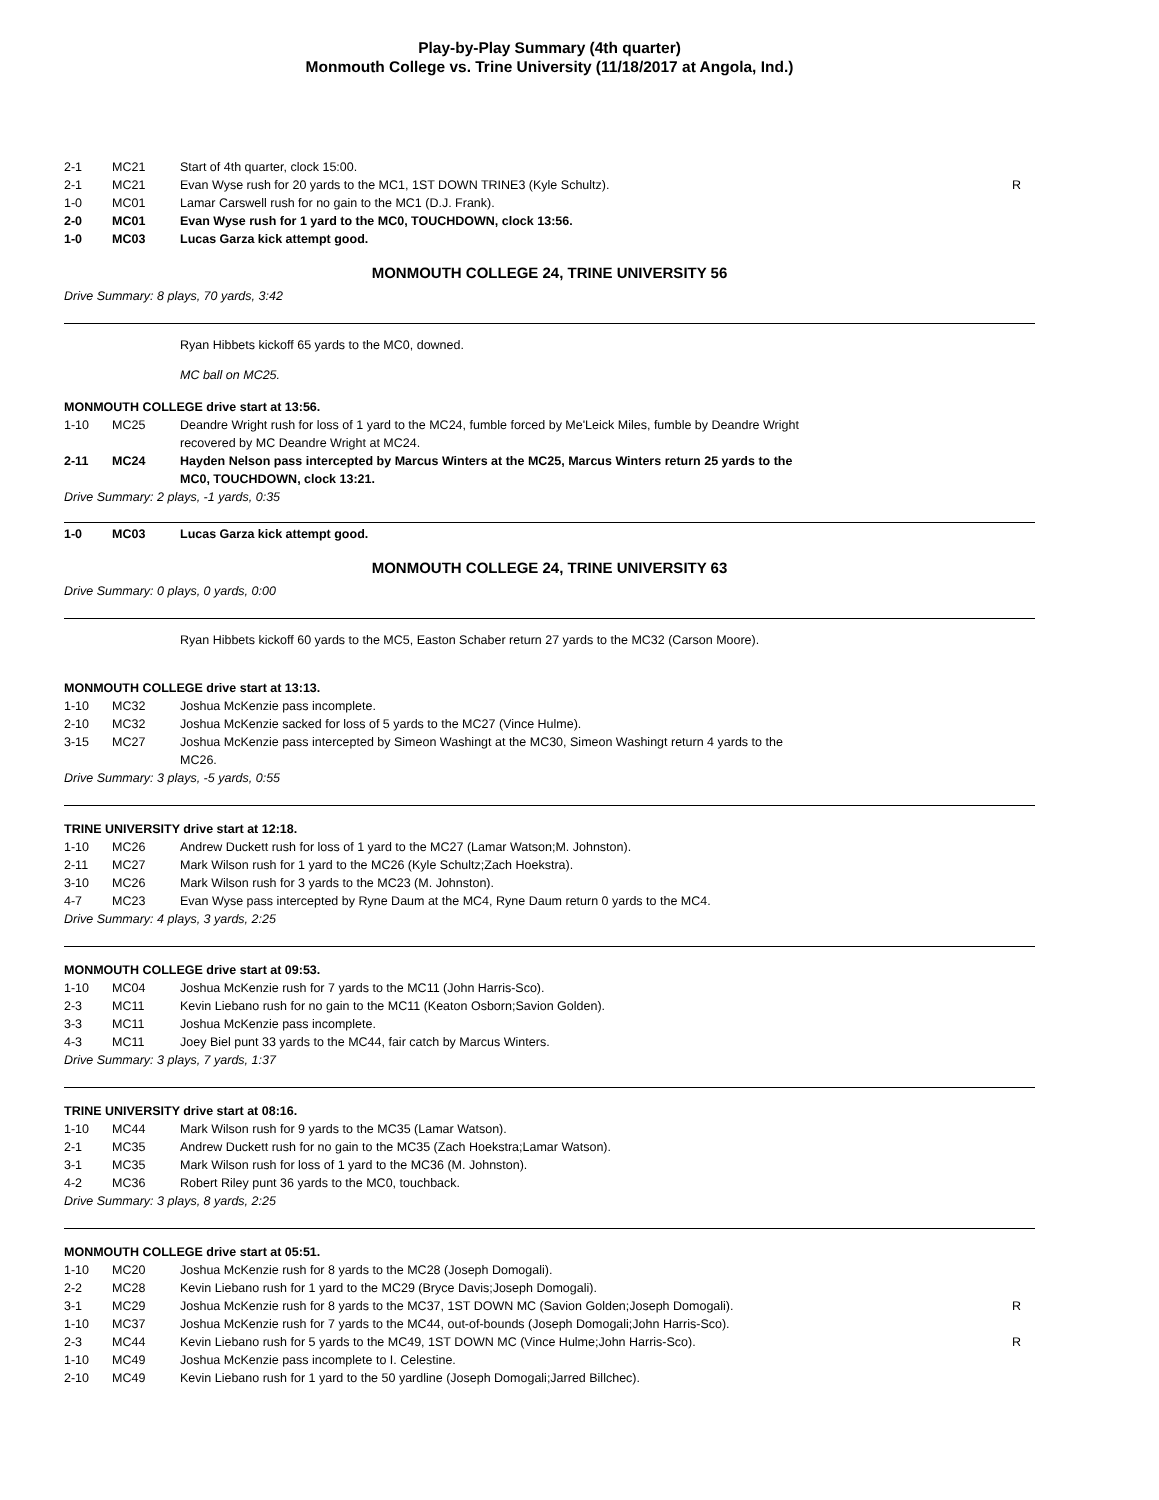Play-by-Play Summary (4th quarter)
Monmouth College vs. Trine University (11/18/2017 at Angola, Ind.)
| 2-1 | MC21 | Start of 4th quarter, clock 15:00. | |
| 2-1 | MC21 | Evan Wyse rush for 20 yards to the MC1, 1ST DOWN TRINE3 (Kyle Schultz). | R |
| 1-0 | MC01 | Lamar Carswell rush for no gain to the MC1 (D.J. Frank). | |
| 2-0 | MC01 | Evan Wyse rush for 1 yard to the MC0, TOUCHDOWN, clock 13:56. | |
| 1-0 | MC03 | Lucas Garza kick attempt good. | |
MONMOUTH COLLEGE 24, TRINE UNIVERSITY 56
Drive Summary: 8 plays, 70 yards, 3:42
Ryan Hibbets kickoff 65 yards to the MC0, downed.
MC ball on MC25.
MONMOUTH COLLEGE drive start at 13:56.
| 1-10 | MC25 | Deandre Wright rush for loss of 1 yard to the MC24, fumble forced by Me'Leick Miles, fumble by Deandre Wright recovered by MC Deandre Wright at MC24. | |
| 2-11 | MC24 | Hayden Nelson pass intercepted by Marcus Winters at the MC25, Marcus Winters return 25 yards to the MC0, TOUCHDOWN, clock 13:21. | |
Drive Summary: 2 plays, -1 yards, 0:35
| 1-0 | MC03 | Lucas Garza kick attempt good. |
MONMOUTH COLLEGE 24, TRINE UNIVERSITY 63
Drive Summary: 0 plays, 0 yards, 0:00
Ryan Hibbets kickoff 60 yards to the MC5, Easton Schaber return 27 yards to the MC32 (Carson Moore).
MONMOUTH COLLEGE drive start at 13:13.
| 1-10 | MC32 | Joshua McKenzie pass incomplete. |
| 2-10 | MC32 | Joshua McKenzie sacked for loss of 5 yards to the MC27 (Vince Hulme). |
| 3-15 | MC27 | Joshua McKenzie pass intercepted by Simeon Washingt at the MC30, Simeon Washingt return 4 yards to the MC26. |
Drive Summary: 3 plays, -5 yards, 0:55
TRINE UNIVERSITY drive start at 12:18.
| 1-10 | MC26 | Andrew Duckett rush for loss of 1 yard to the MC27 (Lamar Watson;M. Johnston). |
| 2-11 | MC27 | Mark Wilson rush for 1 yard to the MC26 (Kyle Schultz;Zach Hoekstra). |
| 3-10 | MC26 | Mark Wilson rush for 3 yards to the MC23 (M. Johnston). |
| 4-7 | MC23 | Evan Wyse pass intercepted by Ryne Daum at the MC4, Ryne Daum return 0 yards to the MC4. |
Drive Summary: 4 plays, 3 yards, 2:25
MONMOUTH COLLEGE drive start at 09:53.
| 1-10 | MC04 | Joshua McKenzie rush for 7 yards to the MC11 (John Harris-Sco). |
| 2-3 | MC11 | Kevin Liebano rush for no gain to the MC11 (Keaton Osborn;Savion Golden). |
| 3-3 | MC11 | Joshua McKenzie pass incomplete. |
| 4-3 | MC11 | Joey Biel punt 33 yards to the MC44, fair catch by Marcus Winters. |
Drive Summary: 3 plays, 7 yards, 1:37
TRINE UNIVERSITY drive start at 08:16.
| 1-10 | MC44 | Mark Wilson rush for 9 yards to the MC35 (Lamar Watson). |
| 2-1 | MC35 | Andrew Duckett rush for no gain to the MC35 (Zach Hoekstra;Lamar Watson). |
| 3-1 | MC35 | Mark Wilson rush for loss of 1 yard to the MC36 (M. Johnston). |
| 4-2 | MC36 | Robert Riley punt 36 yards to the MC0, touchback. |
Drive Summary: 3 plays, 8 yards, 2:25
MONMOUTH COLLEGE drive start at 05:51.
| 1-10 | MC20 | Joshua McKenzie rush for 8 yards to the MC28 (Joseph Domogali). | |
| 2-2 | MC28 | Kevin Liebano rush for 1 yard to the MC29 (Bryce Davis;Joseph Domogali). | |
| 3-1 | MC29 | Joshua McKenzie rush for 8 yards to the MC37, 1ST DOWN MC (Savion Golden;Joseph Domogali). | R |
| 1-10 | MC37 | Joshua McKenzie rush for 7 yards to the MC44, out-of-bounds (Joseph Domogali;John Harris-Sco). | |
| 2-3 | MC44 | Kevin Liebano rush for 5 yards to the MC49, 1ST DOWN MC (Vince Hulme;John Harris-Sco). | R |
| 1-10 | MC49 | Joshua McKenzie pass incomplete to I. Celestine. | |
| 2-10 | MC49 | Kevin Liebano rush for 1 yard to the 50 yardline (Joseph Domogali;Jarred Billchec). | |